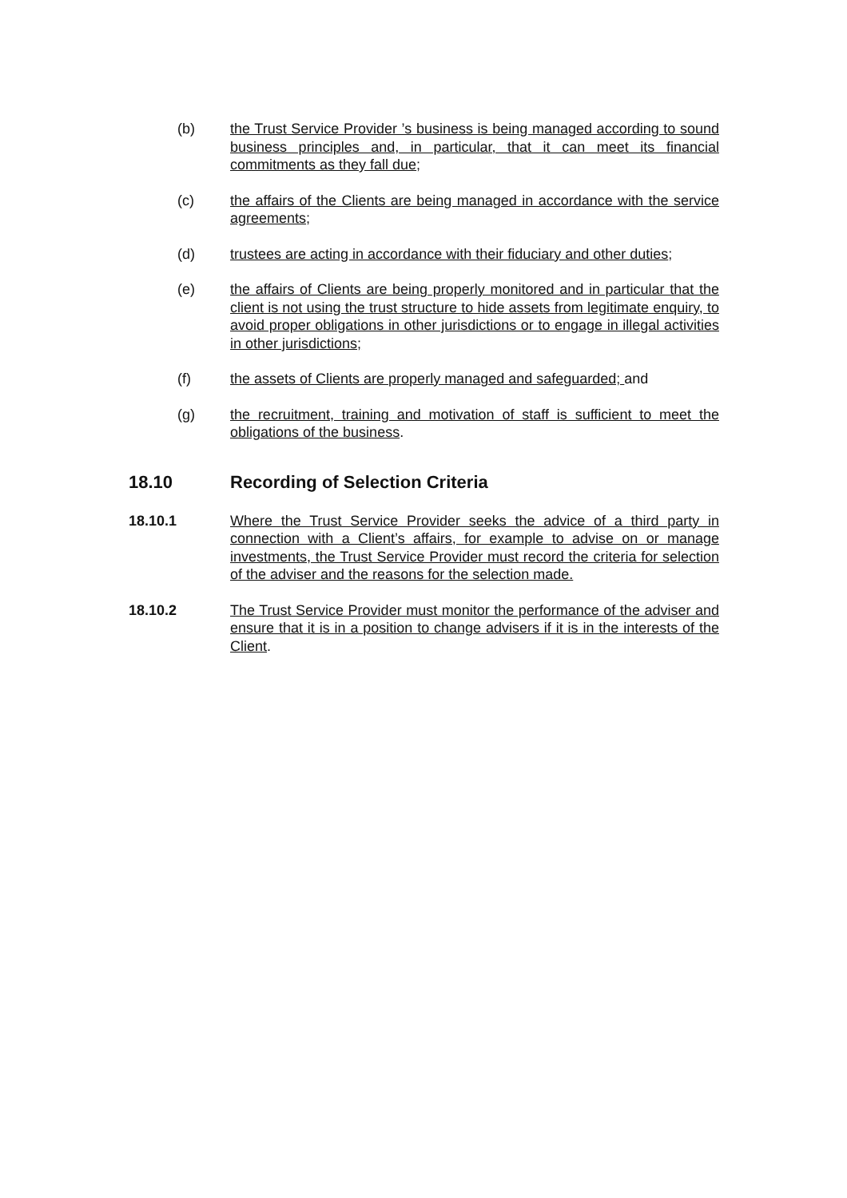(b) the Trust Service Provider ’s business is being managed according to sound business principles and, in particular, that it can meet its financial commitments as they fall due;
(c) the affairs of the Clients are being managed in accordance with the service agreements;
(d) trustees are acting in accordance with their fiduciary and other duties;
(e) the affairs of Clients are being properly monitored and in particular that the client is not using the trust structure to hide assets from legitimate enquiry, to avoid proper obligations in other jurisdictions or to engage in illegal activities in other jurisdictions;
(f) the assets of Clients are properly managed and safeguarded; and
(g) the recruitment, training and motivation of staff is sufficient to meet the obligations of the business.
18.10 Recording of Selection Criteria
18.10.1 Where the Trust Service Provider seeks the advice of a third party in connection with a Client’s affairs, for example to advise on or manage investments, the Trust Service Provider must record the criteria for selection of the adviser and the reasons for the selection made.
18.10.2 The Trust Service Provider must monitor the performance of the adviser and ensure that it is in a position to change advisers if it is in the interests of the Client.